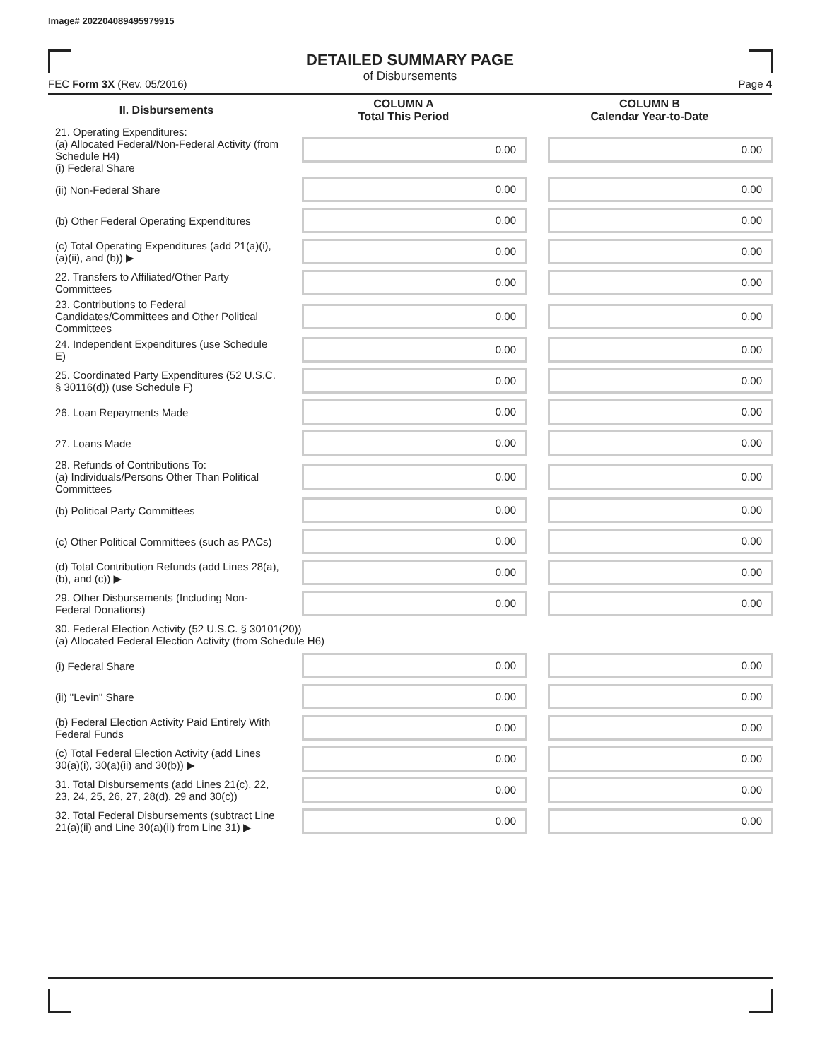Image# 202204089495979915
DETAILED SUMMARY PAGE
of Disbursements
FEC Form 3X (Rev. 05/2016) Page 4
| II. Disbursements | COLUMN A Total This Period | COLUMN B Calendar Year-to-Date |
| --- | --- | --- |
| 21. Operating Expenditures: (a) Allocated Federal/Non-Federal Activity (from Schedule H4) (i) Federal Share | 0.00 | 0.00 |
| (ii) Non-Federal Share | 0.00 | 0.00 |
| (b) Other Federal Operating Expenditures | 0.00 | 0.00 |
| (c) Total Operating Expenditures (add 21(a)(i), (a)(ii), and (b)) ▶ | 0.00 | 0.00 |
| 22. Transfers to Affiliated/Other Party Committees | 0.00 | 0.00 |
| 23. Contributions to Federal Candidates/Committees and Other Political Committees | 0.00 | 0.00 |
| 24. Independent Expenditures (use Schedule E) | 0.00 | 0.00 |
| 25. Coordinated Party Expenditures (52 U.S.C. § 30116(d)) (use Schedule F) | 0.00 | 0.00 |
| 26. Loan Repayments Made | 0.00 | 0.00 |
| 27. Loans Made | 0.00 | 0.00 |
| 28. Refunds of Contributions To: (a) Individuals/Persons Other Than Political Committees | 0.00 | 0.00 |
| (b) Political Party Committees | 0.00 | 0.00 |
| (c) Other Political Committees (such as PACs) | 0.00 | 0.00 |
| (d) Total Contribution Refunds (add Lines 28(a), (b), and (c)) ▶ | 0.00 | 0.00 |
| 29. Other Disbursements (Including Non-Federal Donations) | 0.00 | 0.00 |
| 30. Federal Election Activity (52 U.S.C. § 30101(20)) (a) Allocated Federal Election Activity (from Schedule H6) | | |
| (i) Federal Share | 0.00 | 0.00 |
| (ii) "Levin" Share | 0.00 | 0.00 |
| (b) Federal Election Activity Paid Entirely With Federal Funds | 0.00 | 0.00 |
| (c) Total Federal Election Activity (add Lines 30(a)(i), 30(a)(ii) and 30(b)) ▶ | 0.00 | 0.00 |
| 31. Total Disbursements (add Lines 21(c), 22, 23, 24, 25, 26, 27, 28(d), 29 and 30(c)) | 0.00 | 0.00 |
| 32. Total Federal Disbursements (subtract Line 21(a)(ii) and Line 30(a)(ii) from Line 31) ▶ | 0.00 | 0.00 |